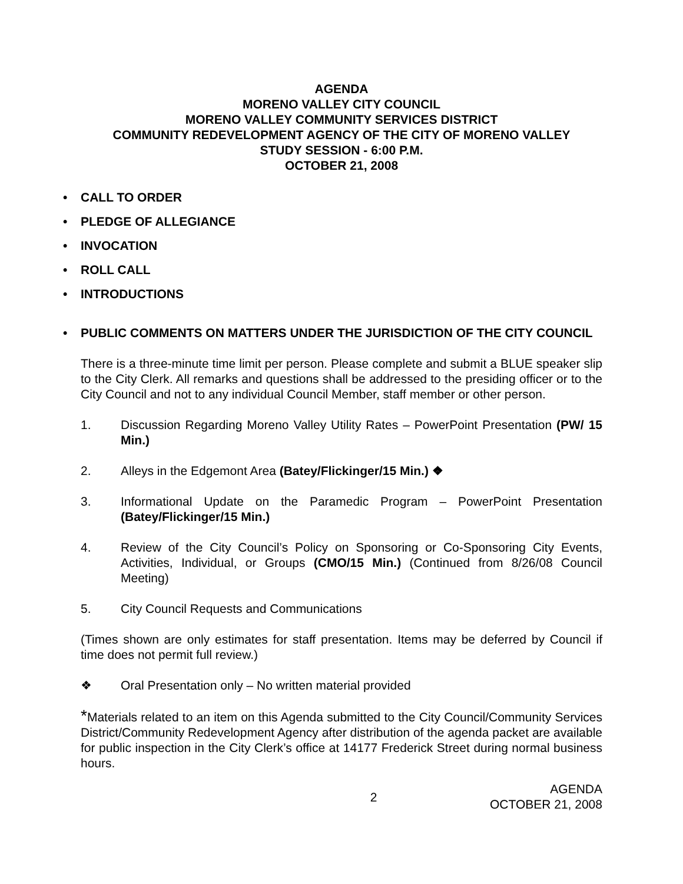AGENDA
MORENO VALLEY CITY COUNCIL
MORENO VALLEY COMMUNITY SERVICES DISTRICT
COMMUNITY REDEVELOPMENT AGENCY OF THE CITY OF MORENO VALLEY
STUDY SESSION - 6:00 P.M.
OCTOBER 21, 2008
• CALL TO ORDER
• PLEDGE OF ALLEGIANCE
• INVOCATION
• ROLL CALL
• INTRODUCTIONS
• PUBLIC COMMENTS ON MATTERS UNDER THE JURISDICTION OF THE CITY COUNCIL
There is a three-minute time limit per person. Please complete and submit a BLUE speaker slip to the City Clerk. All remarks and questions shall be addressed to the presiding officer or to the City Council and not to any individual Council Member, staff member or other person.
1. Discussion Regarding Moreno Valley Utility Rates – PowerPoint Presentation (PW/ 15 Min.)
2. Alleys in the Edgemont Area (Batey/Flickinger/15 Min.) ❖
3. Informational Update on the Paramedic Program – PowerPoint Presentation (Batey/Flickinger/15 Min.)
4. Review of the City Council’s Policy on Sponsoring or Co-Sponsoring City Events, Activities, Individual, or Groups (CMO/15 Min.) (Continued from 8/26/08 Council Meeting)
5. City Council Requests and Communications
(Times shown are only estimates for staff presentation. Items may be deferred by Council if time does not permit full review.)
❖ Oral Presentation only – No written material provided
*Materials related to an item on this Agenda submitted to the City Council/Community Services District/Community Redevelopment Agency after distribution of the agenda packet are available for public inspection in the City Clerk’s office at 14177 Frederick Street during normal business hours.
2 AGENDA
OCTOBER 21, 2008